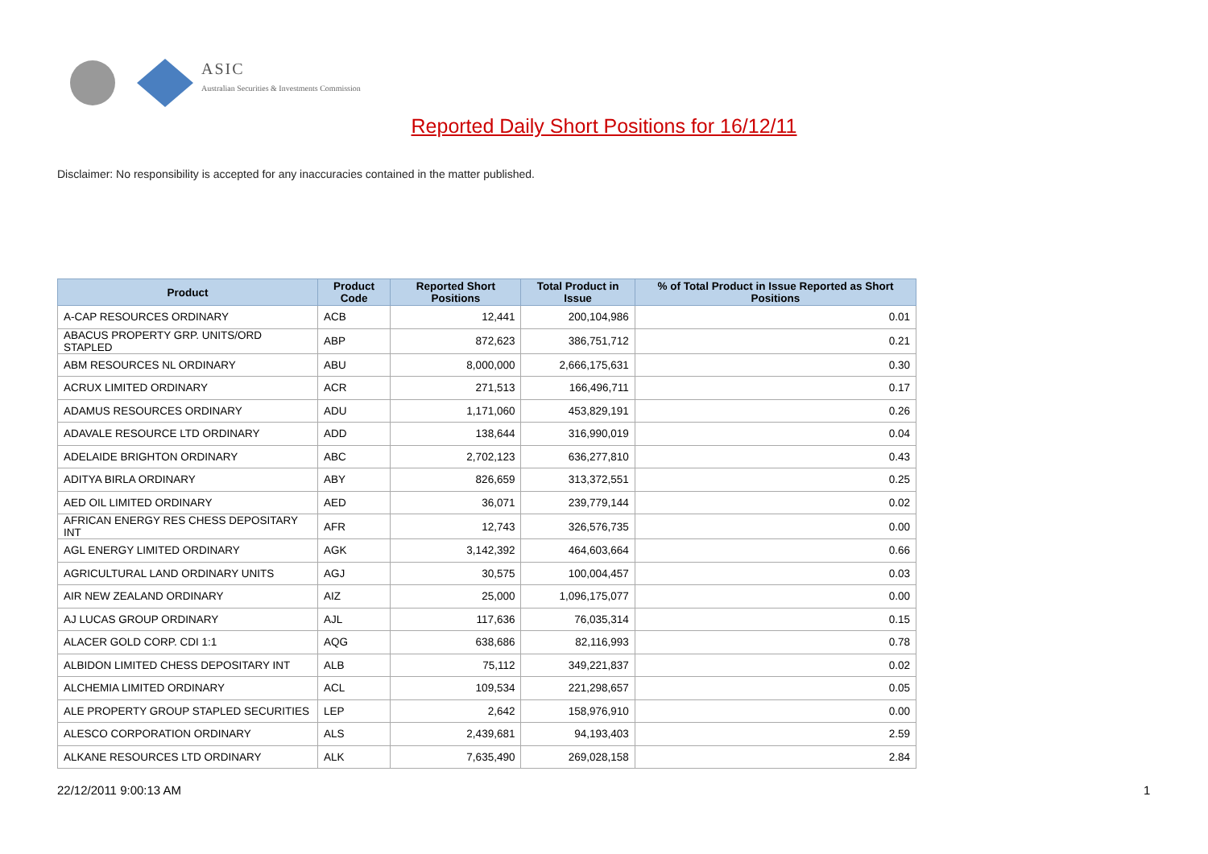ASIC
Australian Securities & Investments Commission
Reported Daily Short Positions for 16/12/11
Disclaimer: No responsibility is accepted for any inaccuracies contained in the matter published.
| Product | Product Code | Reported Short Positions | Total Product in Issue | % of Total Product in Issue Reported as Short Positions |
| --- | --- | --- | --- | --- |
| A-CAP RESOURCES ORDINARY | ACB | 12,441 | 200,104,986 | 0.01 |
| ABACUS PROPERTY GRP. UNITS/ORD STAPLED | ABP | 872,623 | 386,751,712 | 0.21 |
| ABM RESOURCES NL ORDINARY | ABU | 8,000,000 | 2,666,175,631 | 0.30 |
| ACRUX LIMITED ORDINARY | ACR | 271,513 | 166,496,711 | 0.17 |
| ADAMUS RESOURCES ORDINARY | ADU | 1,171,060 | 453,829,191 | 0.26 |
| ADAVALE RESOURCE LTD ORDINARY | ADD | 138,644 | 316,990,019 | 0.04 |
| ADELAIDE BRIGHTON ORDINARY | ABC | 2,702,123 | 636,277,810 | 0.43 |
| ADITYA BIRLA ORDINARY | ABY | 826,659 | 313,372,551 | 0.25 |
| AED OIL LIMITED ORDINARY | AED | 36,071 | 239,779,144 | 0.02 |
| AFRICAN ENERGY RES CHESS DEPOSITARY INT | AFR | 12,743 | 326,576,735 | 0.00 |
| AGL ENERGY LIMITED ORDINARY | AGK | 3,142,392 | 464,603,664 | 0.66 |
| AGRICULTURAL LAND ORDINARY UNITS | AGJ | 30,575 | 100,004,457 | 0.03 |
| AIR NEW ZEALAND ORDINARY | AIZ | 25,000 | 1,096,175,077 | 0.00 |
| AJ LUCAS GROUP ORDINARY | AJL | 117,636 | 76,035,314 | 0.15 |
| ALACER GOLD CORP. CDI 1:1 | AQG | 638,686 | 82,116,993 | 0.78 |
| ALBIDON LIMITED CHESS DEPOSITARY INT | ALB | 75,112 | 349,221,837 | 0.02 |
| ALCHEMIA LIMITED ORDINARY | ACL | 109,534 | 221,298,657 | 0.05 |
| ALE PROPERTY GROUP STAPLED SECURITIES | LEP | 2,642 | 158,976,910 | 0.00 |
| ALESCO CORPORATION ORDINARY | ALS | 2,439,681 | 94,193,403 | 2.59 |
| ALKANE RESOURCES LTD ORDINARY | ALK | 7,635,490 | 269,028,158 | 2.84 |
22/12/2011 9:00:13 AM 1